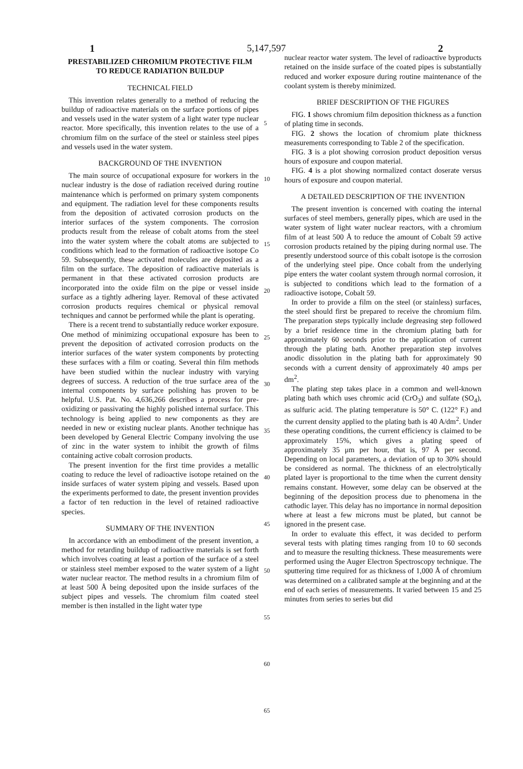1 5,147,597 2
PRESTABILIZED CHROMIUM PROTECTIVE FILM TO REDUCE RADIATION BUILDUP
TECHNICAL FIELD
This invention relates generally to a method of reducing the buildup of radioactive materials on the surface portions of pipes and vessels used in the water system of a light water type nuclear reactor. More specifically, this invention relates to the use of a chromium film on the surface of the steel or stainless steel pipes and vessels used in the water system.
BACKGROUND OF THE INVENTION
The main source of occupational exposure for workers in the nuclear industry is the dose of radiation received during routine maintenance which is performed on primary system components and equipment. The radiation level for these components results from the deposition of activated corrosion products on the interior surfaces of the system components. The corrosion products result from the release of cobalt atoms from the steel into the water system where the cobalt atoms are subjected to conditions which lead to the formation of radioactive isotope Co 59. Subsequently, these activated molecules are deposited as a film on the surface. The deposition of radioactive materials is permanent in that these activated corrosion products are incorporated into the oxide film on the pipe or vessel inside surface as a tightly adhering layer. Removal of these activated corrosion products requires chemical or physical removal techniques and cannot be performed while the plant is operating.
There is a recent trend to substantially reduce worker exposure. One method of minimizing occupational exposure has been to prevent the deposition of activated corrosion products on the interior surfaces of the water system components by protecting these surfaces with a film or coating. Several thin film methods have been studied within the nuclear industry with varying degrees of success. A reduction of the true surface area of the internal components by surface polishing has proven to be helpful. U.S. Pat. No. 4,636,266 describes a process for pre-oxidizing or passivating the highly polished internal surface. This technology is being applied to new components as they are needed in new or existing nuclear plants. Another technique has been developed by General Electric Company involving the use of zinc in the water system to inhibit the growth of films containing active cobalt corrosion products.
The present invention for the first time provides a metallic coating to reduce the level of radioactive isotope retained on the inside surfaces of water system piping and vessels. Based upon the experiments performed to date, the present invention provides a factor of ten reduction in the level of retained radioactive species.
SUMMARY OF THE INVENTION
In accordance with an embodiment of the present invention, a method for retarding buildup of radioactive materials is set forth which involves coating at least a portion of the surface of a steel or stainless steel member exposed to the water system of a light water nuclear reactor. The method results in a chromium film of at least 500 Å being deposited upon the inside surfaces of the subject pipes and vessels. The chromium film coated steel member is then installed in the light water type
5
10
15
20
25
30
35
40
45
50
55
60
65
nuclear reactor water system. The level of radioactive byproducts retained on the inside surface of the coated pipes is substantially reduced and worker exposure during routine maintenance of the coolant system is thereby minimized.
BRIEF DESCRIPTION OF THE FIGURES
FIG. 1 shows chromium film deposition thickness as a function of plating time in seconds.
FIG. 2 shows the location of chromium plate thickness measurements corresponding to Table 2 of the specification.
FIG. 3 is a plot showing corrosion product deposition versus hours of exposure and coupon material.
FIG. 4 is a plot showing normalized contact doserate versus hours of exposure and coupon material.
A DETAILED DESCRIPTION OF THE INVENTION
The present invention is concerned with coating the internal surfaces of steel members, generally pipes, which are used in the water system of light water nuclear reactors, with a chromium film of at least 500 Å to reduce the amount of Cobalt 59 active corrosion products retained by the piping during normal use. The presently understood source of this cobalt isotope is the corrosion of the underlying steel pipe. Once cobalt from the underlying pipe enters the water coolant system through normal corrosion, it is subjected to conditions which lead to the formation of a radioactive isotope, Cobalt 59.
In order to provide a film on the steel (or stainless) surfaces, the steel should first be prepared to receive the chromium film. The preparation steps typically include degreasing step followed by a brief residence time in the chromium plating bath for approximately 60 seconds prior to the application of current through the plating bath. Another preparation step involves anodic dissolution in the plating bath for approximately 90 seconds with a current density of approximately 40 amps per dm<sup>2</sup>.
The plating step takes place in a common and well-known plating bath which uses chromic acid (CrO<sub>3</sub>) and sulfate (SO<sub>4</sub>), as sulfuric acid. The plating temperature is 50° C. (122° F.) and the current density applied to the plating bath is 40 A/dm<sup>2</sup>. Under these operating conditions, the current efficiency is claimed to be approximately 15%, which gives a plating speed of approximately 35 μm per hour, that is, 97 Å per second. Depending on local parameters, a deviation of up to 30% should be considered as normal. The thickness of an electrolytically plated layer is proportional to the time when the current density remains constant. However, some delay can be observed at the beginning of the deposition process due to phenomena in the cathodic layer. This delay has no importance in normal deposition where at least a few microns must be plated, but cannot be ignored in the present case.
In order to evaluate this effect, it was decided to perform several tests with plating times ranging from 10 to 60 seconds and to measure the resulting thickness. These measurements were performed using the Auger Electron Spectroscopy technique. The sputtering time required for as thickness of 1,000 Å of chromium was determined on a calibrated sample at the beginning and at the end of each series of measurements. It varied between 15 and 25 minutes from series to series but did